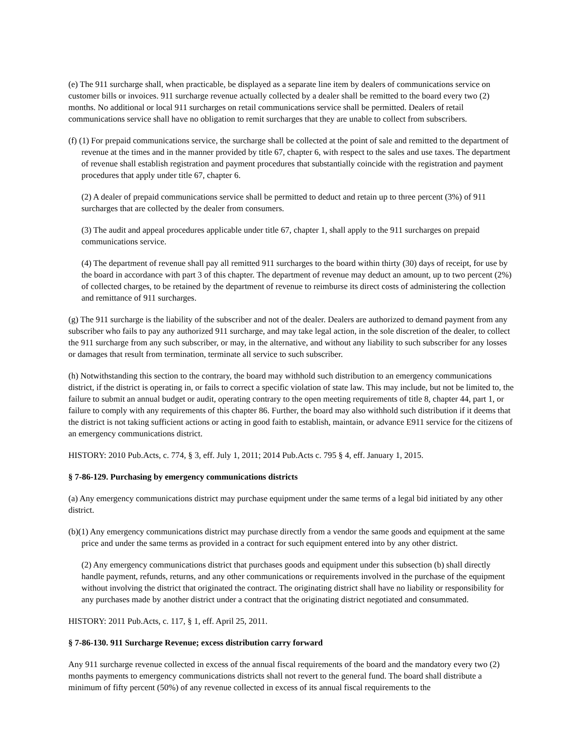(e) The 911 surcharge shall, when practicable, be displayed as a separate line item by dealers of communications service on customer bills or invoices. 911 surcharge revenue actually collected by a dealer shall be remitted to the board every two (2) months. No additional or local 911 surcharges on retail communications service shall be permitted. Dealers of retail communications service shall have no obligation to remit surcharges that they are unable to collect from subscribers.
(f) (1) For prepaid communications service, the surcharge shall be collected at the point of sale and remitted to the department of revenue at the times and in the manner provided by title 67, chapter 6, with respect to the sales and use taxes. The department of revenue shall establish registration and payment procedures that substantially coincide with the registration and payment procedures that apply under title 67, chapter 6.
(2) A dealer of prepaid communications service shall be permitted to deduct and retain up to three percent (3%) of 911 surcharges that are collected by the dealer from consumers.
(3) The audit and appeal procedures applicable under title 67, chapter 1, shall apply to the 911 surcharges on prepaid communications service.
(4) The department of revenue shall pay all remitted 911 surcharges to the board within thirty (30) days of receipt, for use by the board in accordance with part 3 of this chapter. The department of revenue may deduct an amount, up to two percent (2%) of collected charges, to be retained by the department of revenue to reimburse its direct costs of administering the collection and remittance of 911 surcharges.
(g) The 911 surcharge is the liability of the subscriber and not of the dealer. Dealers are authorized to demand payment from any subscriber who fails to pay any authorized 911 surcharge, and may take legal action, in the sole discretion of the dealer, to collect the 911 surcharge from any such subscriber, or may, in the alternative, and without any liability to such subscriber for any losses or damages that result from termination, terminate all service to such subscriber.
(h) Notwithstanding this section to the contrary, the board may withhold such distribution to an emergency communications district, if the district is operating in, or fails to correct a specific violation of state law. This may include, but not be limited to, the failure to submit an annual budget or audit, operating contrary to the open meeting requirements of title 8, chapter 44, part 1, or failure to comply with any requirements of this chapter 86. Further, the board may also withhold such distribution if it deems that the district is not taking sufficient actions or acting in good faith to establish, maintain, or advance E911 service for the citizens of an emergency communications district.
HISTORY: 2010 Pub.Acts, c. 774, § 3, eff. July 1, 2011; 2014 Pub.Acts c. 795 § 4, eff. January 1, 2015.
§ 7-86-129. Purchasing by emergency communications districts
(a) Any emergency communications district may purchase equipment under the same terms of a legal bid initiated by any other district.
(b)(1) Any emergency communications district may purchase directly from a vendor the same goods and equipment at the same price and under the same terms as provided in a contract for such equipment entered into by any other district.
(2) Any emergency communications district that purchases goods and equipment under this subsection (b) shall directly handle payment, refunds, returns, and any other communications or requirements involved in the purchase of the equipment without involving the district that originated the contract. The originating district shall have no liability or responsibility for any purchases made by another district under a contract that the originating district negotiated and consummated.
HISTORY: 2011 Pub.Acts, c. 117, § 1, eff. April 25, 2011.
§ 7-86-130. 911 Surcharge Revenue; excess distribution carry forward
Any 911 surcharge revenue collected in excess of the annual fiscal requirements of the board and the mandatory every two (2) months payments to emergency communications districts shall not revert to the general fund. The board shall distribute a minimum of fifty percent (50%) of any revenue collected in excess of its annual fiscal requirements to the